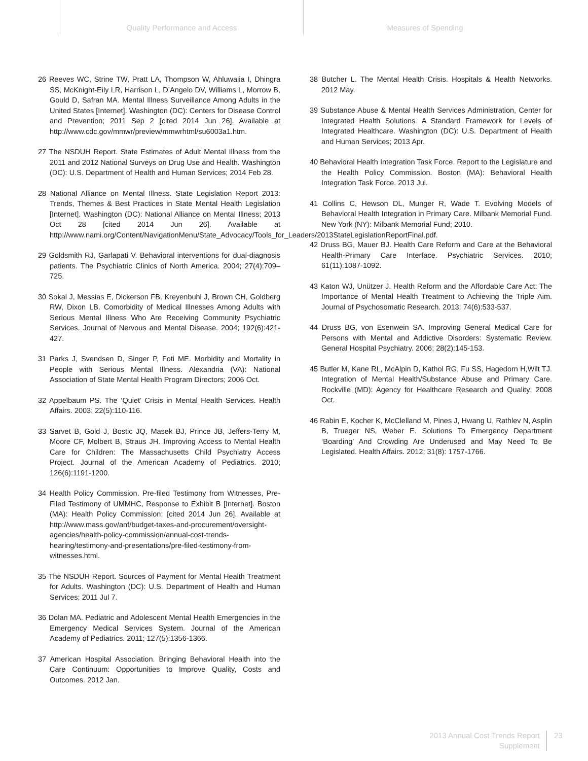Quality Performance and Access Measures of Spending
26 Reeves WC, Strine TW, Pratt LA, Thompson W, Ahluwalia I, Dhingra SS, McKnight-Eily LR, Harrison L, D’Angelo DV, Williams L, Morrow B, Gould D, Safran MA. Mental Illness Surveillance Among Adults in the United States [Internet]. Washington (DC): Centers for Disease Control and Prevention; 2011 Sep 2 [cited 2014 Jun 26]. Available at http://www.cdc.gov/mmwr/preview/mmwrhtml/su6003a1.htm.
27 The NSDUH Report. State Estimates of Adult Mental Illness from the 2011 and 2012 National Surveys on Drug Use and Health. Washington (DC): U.S. Department of Health and Human Services; 2014 Feb 28.
28 National Alliance on Mental Illness. State Legislation Report 2013: Trends, Themes & Best Practices in State Mental Health Legislation [Internet]. Washington (DC): National Alliance on Mental Illness; 2013 Oct 28 [cited 2014 Jun 26]. Available at http://www.nami.org/Content/NavigationMenu/State_Advocacy/Tools_for_Leaders/2013StateLegislationReportFinal.pdf.
29 Goldsmith RJ, Garlapati V. Behavioral interventions for dual-diagnosis patients. The Psychiatric Clinics of North America. 2004; 27(4):709–725.
30 Sokal J, Messias E, Dickerson FB, Kreyenbuhl J, Brown CH, Goldberg RW, Dixon LB. Comorbidity of Medical Illnesses Among Adults with Serious Mental Illness Who Are Receiving Community Psychiatric Services. Journal of Nervous and Mental Disease. 2004; 192(6):421-427.
31 Parks J, Svendsen D, Singer P, Foti ME. Morbidity and Mortality in People with Serious Mental Illness. Alexandria (VA): National Association of State Mental Health Program Directors; 2006 Oct.
32 Appelbaum PS. The ‘Quiet’ Crisis in Mental Health Services. Health Affairs. 2003; 22(5):110-116.
33 Sarvet B, Gold J, Bostic JQ, Masek BJ, Prince JB, Jeffers-Terry M, Moore CF, Molbert B, Straus JH. Improving Access to Mental Health Care for Children: The Massachusetts Child Psychiatry Access Project. Journal of the American Academy of Pediatrics. 2010; 126(6):1191-1200.
34 Health Policy Commission. Pre-filed Testimony from Witnesses, Pre-Filed Testimony of UMMHC, Response to Exhibit B [Internet]. Boston (MA): Health Policy Commission; [cited 2014 Jun 26]. Available at http://www.mass.gov/anf/budget-taxes-and-procurement/oversight-agencies/health-policy-commission/annual-cost-trends-hearing/testimony-and-presentations/pre-filed-testimony-from-witnesses.html.
35 The NSDUH Report. Sources of Payment for Mental Health Treatment for Adults. Washington (DC): U.S. Department of Health and Human Services; 2011 Jul 7.
36 Dolan MA. Pediatric and Adolescent Mental Health Emergencies in the Emergency Medical Services System. Journal of the American Academy of Pediatrics. 2011; 127(5):1356-1366.
37 American Hospital Association. Bringing Behavioral Health into the Care Continuum: Opportunities to Improve Quality, Costs and Outcomes. 2012 Jan.
38 Butcher L. The Mental Health Crisis. Hospitals & Health Networks. 2012 May.
39 Substance Abuse & Mental Health Services Administration, Center for Integrated Health Solutions. A Standard Framework for Levels of Integrated Healthcare. Washington (DC): U.S. Department of Health and Human Services; 2013 Apr.
40 Behavioral Health Integration Task Force. Report to the Legislature and the Health Policy Commission. Boston (MA): Behavioral Health Integration Task Force. 2013 Jul.
41 Collins C, Hewson DL, Munger R, Wade T. Evolving Models of Behavioral Health Integration in Primary Care. Milbank Memorial Fund. New York (NY): Milbank Memorial Fund; 2010.
42 Druss BG, Mauer BJ. Health Care Reform and Care at the Behavioral Health-Primary Care Interface. Psychiatric Services. 2010; 61(11):1087-1092.
43 Katon WJ, Unützer J. Health Reform and the Affordable Care Act: The Importance of Mental Health Treatment to Achieving the Triple Aim. Journal of Psychosomatic Research. 2013; 74(6):533-537.
44 Druss BG, von Esenwein SA. Improving General Medical Care for Persons with Mental and Addictive Disorders: Systematic Review. General Hospital Psychiatry. 2006; 28(2):145-153.
45 Butler M, Kane RL, McAlpin D, Kathol RG, Fu SS, Hagedorn H,Wilt TJ. Integration of Mental Health/Substance Abuse and Primary Care. Rockville (MD): Agency for Healthcare Research and Quality; 2008 Oct.
46 Rabin E, Kocher K, McClelland M, Pines J, Hwang U, Rathlev N, Asplin B, Trueger NS, Weber E. Solutions To Emergency Department ‘Boarding’ And Crowding Are Underused and May Need To Be Legislated. Health Affairs. 2012; 31(8): 1757-1766.
2013 Annual Cost Trends Report
Supplement
23